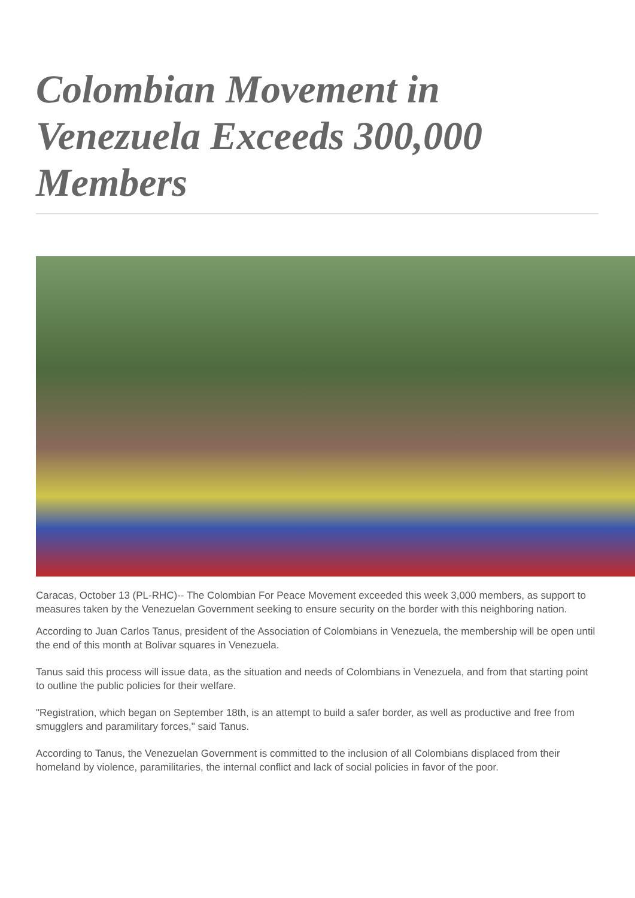Colombian Movement in Venezuela Exceeds 300,000 Members
Caracas, October 13 (PL-RHC)-- The Colombian For Peace Movement exceeded this week 3,000 members, as support to measures taken by the Venezuelan Government seeking to ensure security on the border with this neighboring nation.
According to Juan Carlos Tanus, president of the Association of Colombians in Venezuela, the membership will be open until the end of this month at Bolivar squares in Venezuela.
Tanus said this process will issue data, as the situation and needs of Colombians in Venezuela, and from that starting point to outline the public policies for their welfare.
"Registration, which began on September 18th, is an attempt to build a safer border, as well as productive and free from smugglers and paramilitary forces," said Tanus.
According to Tanus, the Venezuelan Government is committed to the inclusion of all Colombians displaced from their homeland by violence, paramilitaries, the internal conflict and lack of social policies in favor of the poor.